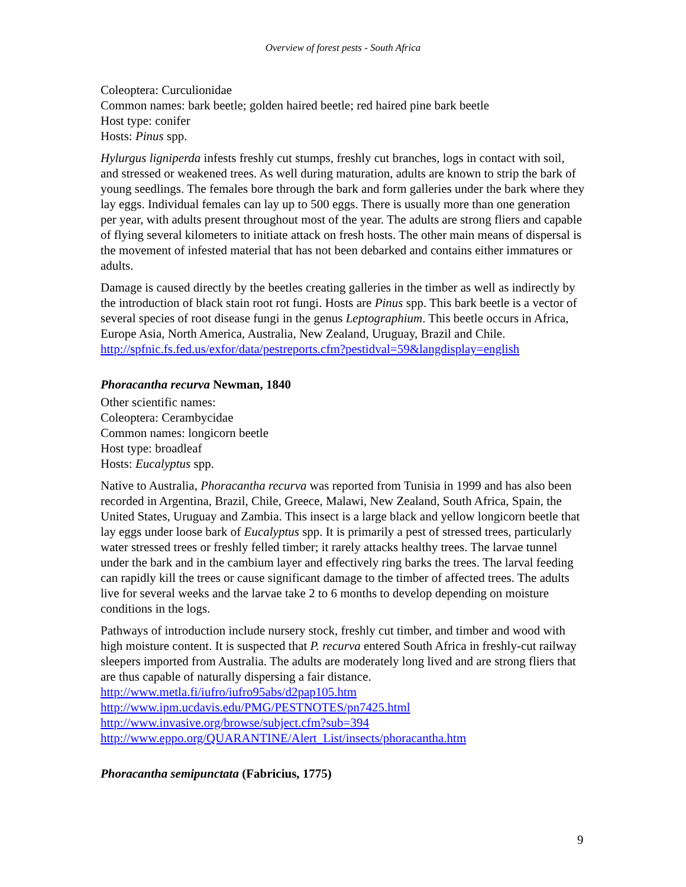Overview of forest pests - South Africa
Coleoptera: Curculionidae
Common names: bark beetle; golden haired beetle; red haired pine bark beetle
Host type: conifer
Hosts: Pinus spp.
Hylurgus ligniperda infests freshly cut stumps, freshly cut branches, logs in contact with soil, and stressed or weakened trees. As well during maturation, adults are known to strip the bark of young seedlings. The females bore through the bark and form galleries under the bark where they lay eggs. Individual females can lay up to 500 eggs. There is usually more than one generation per year, with adults present throughout most of the year. The adults are strong fliers and capable of flying several kilometers to initiate attack on fresh hosts. The other main means of dispersal is the movement of infested material that has not been debarked and contains either immatures or adults.
Damage is caused directly by the beetles creating galleries in the timber as well as indirectly by the introduction of black stain root rot fungi. Hosts are Pinus spp. This bark beetle is a vector of several species of root disease fungi in the genus Leptographium. This beetle occurs in Africa, Europe Asia, North America, Australia, New Zealand, Uruguay, Brazil and Chile.
http://spfnic.fs.fed.us/exfor/data/pestreports.cfm?pestidval=59&langdisplay=english
Phoracantha recurva Newman, 1840
Other scientific names:
Coleoptera: Cerambycidae
Common names: longicorn beetle
Host type: broadleaf
Hosts: Eucalyptus spp.
Native to Australia, Phoracantha recurva was reported from Tunisia in 1999 and has also been recorded in Argentina, Brazil, Chile, Greece, Malawi, New Zealand, South Africa, Spain, the United States, Uruguay and Zambia. This insect is a large black and yellow longicorn beetle that lay eggs under loose bark of Eucalyptus spp. It is primarily a pest of stressed trees, particularly water stressed trees or freshly felled timber; it rarely attacks healthy trees. The larvae tunnel under the bark and in the cambium layer and effectively ring barks the trees. The larval feeding can rapidly kill the trees or cause significant damage to the timber of affected trees. The adults live for several weeks and the larvae take 2 to 6 months to develop depending on moisture conditions in the logs.
Pathways of introduction include nursery stock, freshly cut timber, and timber and wood with high moisture content. It is suspected that P. recurva entered South Africa in freshly-cut railway sleepers imported from Australia. The adults are moderately long lived and are strong fliers that are thus capable of naturally dispersing a fair distance.
http://www.metla.fi/iufro/iufro95abs/d2pap105.htm
http://www.ipm.ucdavis.edu/PMG/PESTNOTES/pn7425.html
http://www.invasive.org/browse/subject.cfm?sub=394
http://www.eppo.org/QUARANTINE/Alert_List/insects/phoracantha.htm
Phoracantha semipunctata (Fabricius, 1775)
9